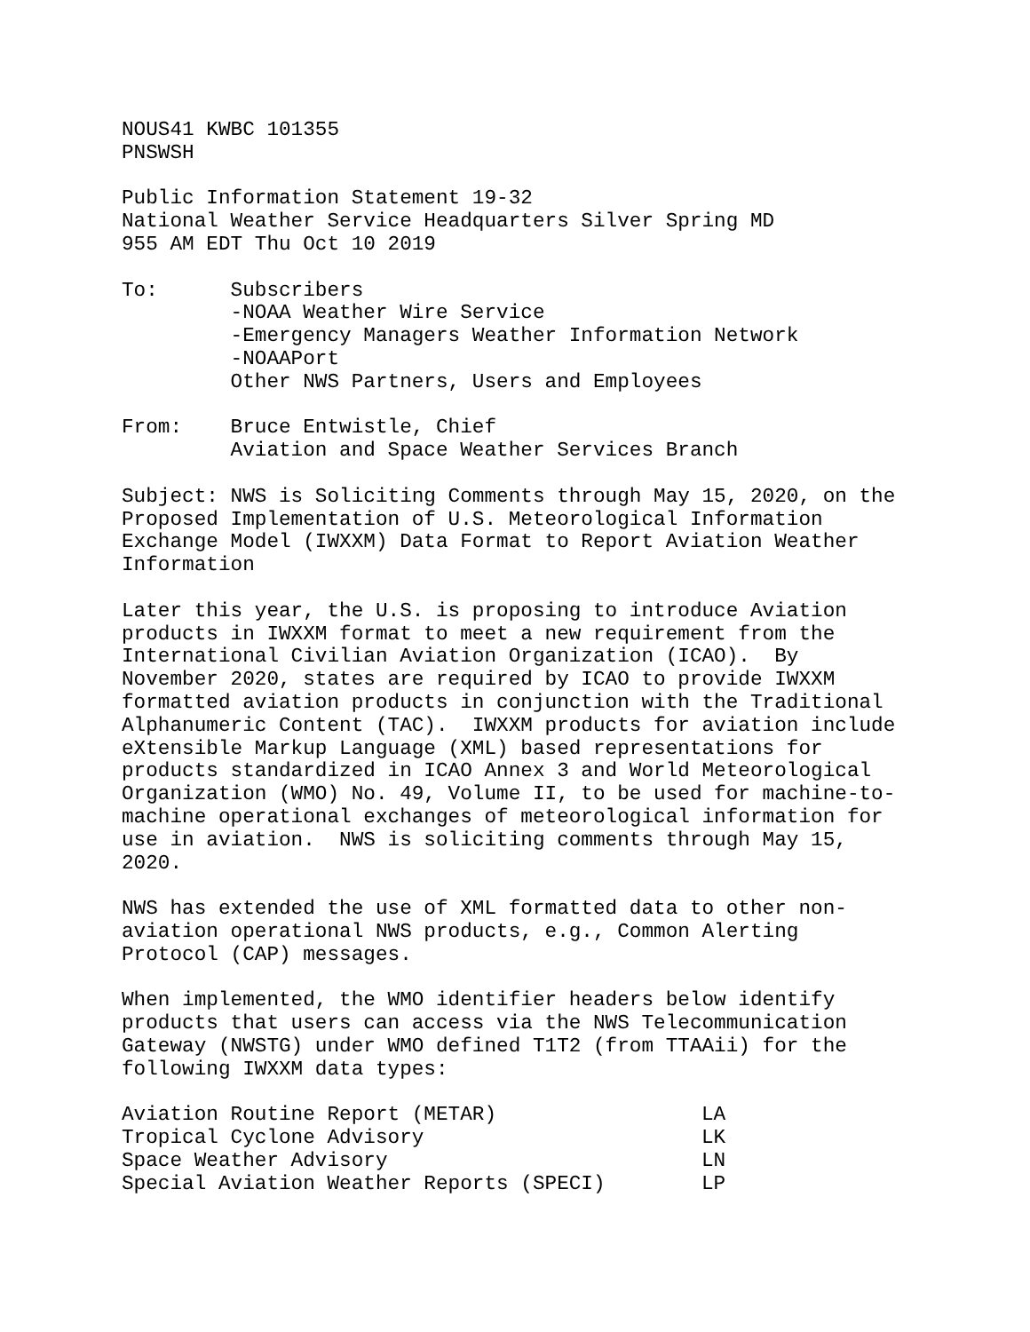NOUS41 KWBC 101355 PNSWSH
Public Information Statement 19-32 National Weather Service Headquarters Silver Spring MD 955 AM EDT Thu Oct 10 2019
To: Subscribers -NOAA Weather Wire Service -Emergency Managers Weather Information Network -NOAAPort Other NWS Partners, Users and Employees
From: Bruce Entwistle, Chief Aviation and Space Weather Services Branch
Subject: NWS is Soliciting Comments through May 15, 2020, on the Proposed Implementation of U.S. Meteorological Information Exchange Model (IWXXM) Data Format to Report Aviation Weather Information
Later this year, the U.S. is proposing to introduce Aviation products in IWXXM format to meet a new requirement from the International Civilian Aviation Organization (ICAO). By November 2020, states are required by ICAO to provide IWXXM formatted aviation products in conjunction with the Traditional Alphanumeric Content (TAC). IWXXM products for aviation include eXtensible Markup Language (XML) based representations for products standardized in ICAO Annex 3 and World Meteorological Organization (WMO) No. 49, Volume II, to be used for machine-to- machine operational exchanges of meteorological information for use in aviation. NWS is soliciting comments through May 15, 2020.
NWS has extended the use of XML formatted data to other non- aviation operational NWS products, e.g., Common Alerting Protocol (CAP) messages.
When implemented, the WMO identifier headers below identify products that users can access via the NWS Telecommunication Gateway (NWSTG) under WMO defined T1T2 (from TTAAii) for the following IWXXM data types:
| Aviation Routine Report (METAR) | LA |
| Tropical Cyclone Advisory | LK |
| Space Weather Advisory | LN |
| Special Aviation Weather Reports (SPECI) | LP |